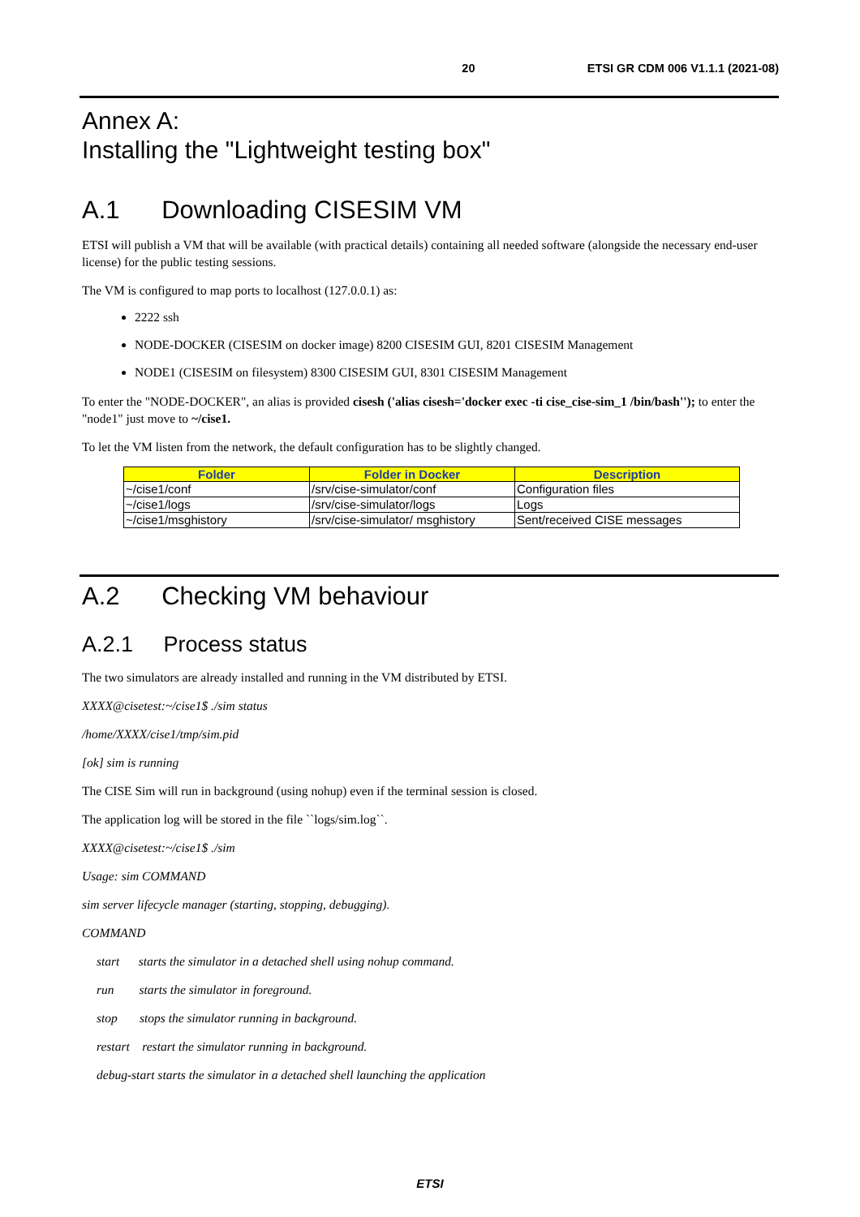20 ETSI GR CDM 006 V1.1.1 (2021-08)
Annex A:
Installing the "Lightweight testing box"
A.1 Downloading CISESIM VM
ETSI will publish a VM that will be available (with practical details) containing all needed software (alongside the necessary end-user license) for the public testing sessions.
The VM is configured to map ports to localhost (127.0.0.1) as:
2222 ssh
NODE-DOCKER (CISESIM on docker image) 8200 CISESIM GUI, 8201 CISESIM Management
NODE1 (CISESIM on filesystem) 8300 CISESIM GUI, 8301 CISESIM Management
To enter the "NODE-DOCKER", an alias is provided cisesh ('alias cisesh='docker exec -ti cise_cise-sim_1 /bin/bash''); to enter the "node1" just move to ~/cise1.
To let the VM listen from the network, the default configuration has to be slightly changed.
| Folder | Folder in Docker | Description |
| --- | --- | --- |
| ~/cise1/conf | /srv/cise-simulator/conf | Configuration files |
| ~/cise1/logs | /srv/cise-simulator/logs | Logs |
| ~/cise1/msghistory | /srv/cise-simulator/ msghistory | Sent/received CISE messages |
A.2 Checking VM behaviour
A.2.1 Process status
The two simulators are already installed and running in the VM distributed by ETSI.
XXXX@cisetest:~/cise1$ ./sim status
/home/XXXX/cise1/tmp/sim.pid
[ok] sim is running
The CISE Sim will run in background (using nohup) even if the terminal session is closed.
The application log will be stored in the file ``logs/sim.log``.
XXXX@cisetest:~/cise1$ ./sim
Usage: sim COMMAND
sim server lifecycle manager (starting, stopping, debugging).
COMMAND
start starts the simulator in a detached shell using nohup command.
run starts the simulator in foreground.
stop stops the simulator running in background.
restart restart the simulator running in background.
debug-start starts the simulator in a detached shell launching the application
ETSI